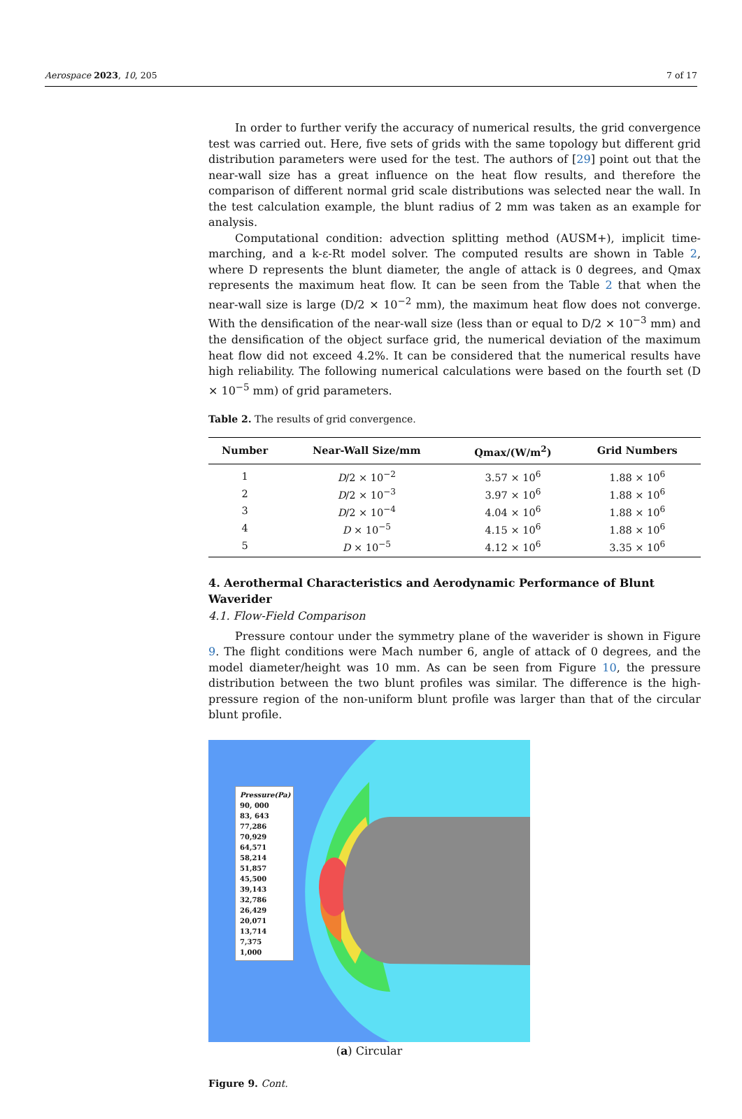Aerospace 2023, 10, 205 7 of 17
In order to further verify the accuracy of numerical results, the grid convergence test was carried out. Here, five sets of grids with the same topology but different grid distribution parameters were used for the test. The authors of [29] point out that the near-wall size has a great influence on the heat flow results, and therefore the comparison of different normal grid scale distributions was selected near the wall. In the test calculation example, the blunt radius of 2 mm was taken as an example for analysis.
Computational condition: advection splitting method (AUSM+), implicit time-marching, and a k-ε-Rt model solver. The computed results are shown in Table 2, where D represents the blunt diameter, the angle of attack is 0 degrees, and Qmax represents the maximum heat flow. It can be seen from the Table 2 that when the near-wall size is large (D/2 × 10<sup>−2</sup> mm), the maximum heat flow does not converge. With the densification of the near-wall size (less than or equal to D/2 × 10<sup>−3</sup> mm) and the densification of the object surface grid, the numerical deviation of the maximum heat flow did not exceed 4.2%. It can be considered that the numerical results have high reliability. The following numerical calculations were based on the fourth set (D × 10<sup>−5</sup> mm) of grid parameters.
Table 2. The results of grid convergence.
| Number | Near-Wall Size/mm | Qmax/(W/m<sup>2</sup>) | Grid Numbers |
| --- | --- | --- | --- |
| 1 | D /2 × 10<sup>−2</sup> | 3.57 × 10<sup>6</sup> | 1.88 × 10<sup>6</sup> |
| 2 | D /2 × 10<sup>−3</sup> | 3.97 × 10<sup>6</sup> | 1.88 × 10<sup>6</sup> |
| 3 | D /2 × 10<sup>−4</sup> | 4.04 × 10<sup>6</sup> | 1.88 × 10<sup>6</sup> |
| 4 | D × 10<sup>−5</sup> | 4.15 × 10<sup>6</sup> | 1.88 × 10<sup>6</sup> |
| 5 | D × 10<sup>−5</sup> | 4.12 × 10<sup>6</sup> | 3.35 × 10<sup>6</sup> |
4. Aerothermal Characteristics and Aerodynamic Performance of Blunt Waverider
4.1. Flow-Field Comparison
Pressure contour under the symmetry plane of the waverider is shown in Figure 9. The flight conditions were Mach number 6, angle of attack of 0 degrees, and the model diameter/height was 10 mm. As can be seen from Figure 10, the pressure distribution between the two blunt profiles was similar. The difference is the high-pressure region of the non-uniform blunt profile was larger than that of the circular blunt profile.
Pressure(Pa)
90, 000
83, 643
77,286
70,929
64,571
58,214
51,857
45,500
39,143
32,786
26,429
20,071
13,714
7,375
1,000
(a) Circular
Figure 9. Cont.